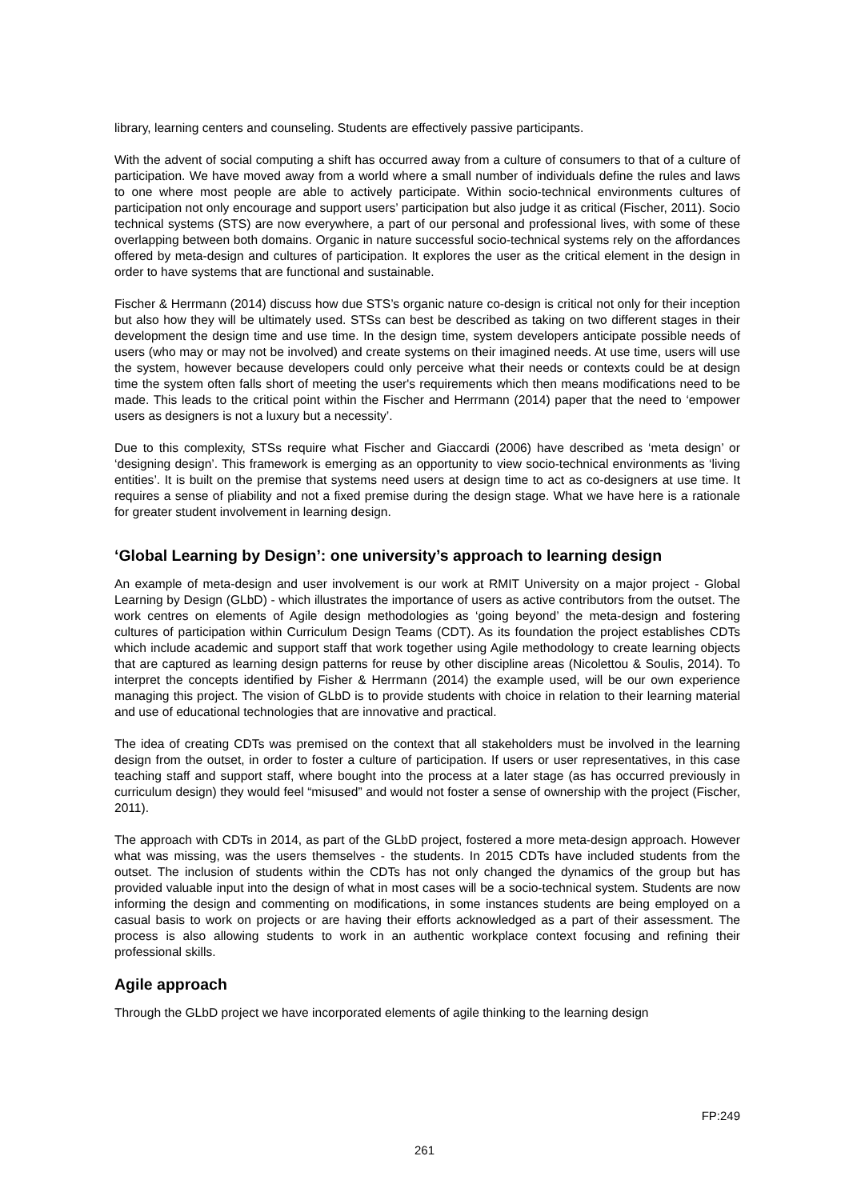library, learning centers and counseling. Students are effectively passive participants.
With the advent of social computing a shift has occurred away from a culture of consumers to that of a culture of participation. We have moved away from a world where a small number of individuals define the rules and laws to one where most people are able to actively participate. Within socio-technical environments cultures of participation not only encourage and support users’ participation but also judge it as critical (Fischer, 2011). Socio technical systems (STS) are now everywhere, a part of our personal and professional lives, with some of these overlapping between both domains. Organic in nature successful socio-technical systems rely on the affordances offered by meta-design and cultures of participation. It explores the user as the critical element in the design in order to have systems that are functional and sustainable.
Fischer & Herrmann (2014) discuss how due STS’s organic nature co-design is critical not only for their inception but also how they will be ultimately used. STSs can best be described as taking on two different stages in their development the design time and use time. In the design time, system developers anticipate possible needs of users (who may or may not be involved) and create systems on their imagined needs. At use time, users will use the system, however because developers could only perceive what their needs or contexts could be at design time the system often falls short of meeting the user's requirements which then means modifications need to be made. This leads to the critical point within the Fischer and Herrmann (2014) paper that the need to ‘empower users as designers is not a luxury but a necessity’.
Due to this complexity, STSs require what Fischer and Giaccardi (2006) have described as ‘meta design’ or ‘designing design’. This framework is emerging as an opportunity to view socio-technical environments as ‘living entities’. It is built on the premise that systems need users at design time to act as co-designers at use time. It requires a sense of pliability and not a fixed premise during the design stage. What we have here is a rationale for greater student involvement in learning design.
‘Global Learning by Design’: one university’s approach to learning design
An example of meta-design and user involvement is our work at RMIT University on a major project - Global Learning by Design (GLbD) - which illustrates the importance of users as active contributors from the outset. The work centres on elements of Agile design methodologies as ‘going beyond’ the meta-design and fostering cultures of participation within Curriculum Design Teams (CDT). As its foundation the project establishes CDTs which include academic and support staff that work together using Agile methodology to create learning objects that are captured as learning design patterns for reuse by other discipline areas (Nicolettou & Soulis, 2014). To interpret the concepts identified by Fisher & Herrmann (2014) the example used, will be our own experience managing this project. The vision of GLbD is to provide students with choice in relation to their learning material and use of educational technologies that are innovative and practical.
The idea of creating CDTs was premised on the context that all stakeholders must be involved in the learning design from the outset, in order to foster a culture of participation. If users or user representatives, in this case teaching staff and support staff, where bought into the process at a later stage (as has occurred previously in curriculum design) they would feel “misused” and would not foster a sense of ownership with the project (Fischer, 2011).
The approach with CDTs in 2014, as part of the GLbD project, fostered a more meta-design approach. However what was missing, was the users themselves - the students. In 2015 CDTs have included students from the outset. The inclusion of students within the CDTs has not only changed the dynamics of the group but has provided valuable input into the design of what in most cases will be a socio-technical system. Students are now informing the design and commenting on modifications, in some instances students are being employed on a casual basis to work on projects or are having their efforts acknowledged as a part of their assessment. The process is also allowing students to work in an authentic workplace context focusing and refining their professional skills.
Agile approach
Through the GLbD project we have incorporated elements of agile thinking to the learning design
FP:249
261